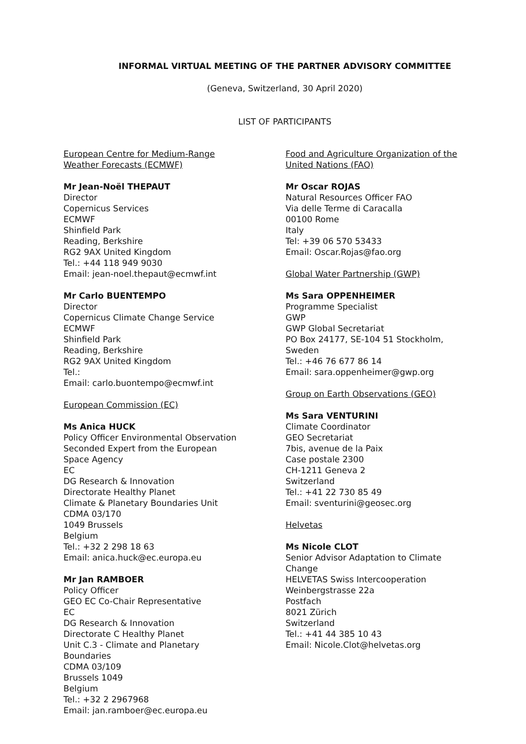INFORMAL VIRTUAL MEETING OF THE PARTNER ADVISORY COMMITTEE
(Geneva, Switzerland, 30 April 2020)
LIST OF PARTICIPANTS
European Centre for Medium-Range
Weather Forecasts (ECMWF)
Mr Jean-Noël THEPAUT
Director
Copernicus Services
ECMWF
Shinfield Park
Reading, Berkshire
RG2 9AX United Kingdom
Tel.: +44 118 949 9030
Email: jean-noel.thepaut@ecmwf.int
Mr Carlo BUENTEMPO
Director
Copernicus Climate Change Service
ECMWF
Shinfield Park
Reading, Berkshire
RG2 9AX United Kingdom
Tel.:
Email: carlo.buontempo@ecmwf.int
European Commission (EC)
Ms Anica HUCK
Policy Officer Environmental Observation
Seconded Expert from the European
Space Agency
EC
DG Research & Innovation
Directorate Healthy Planet
Climate & Planetary Boundaries Unit
CDMA 03/170
1049 Brussels
Belgium
Tel.: +32 2 298 18 63
Email: anica.huck@ec.europa.eu
Mr Jan RAMBOER
Policy Officer
GEO EC Co-Chair Representative
EC
DG Research & Innovation
Directorate C Healthy Planet
Unit C.3 - Climate and Planetary
Boundaries
CDMA 03/109
Brussels 1049
Belgium
Tel.: +32 2 2967968
Email: jan.ramboer@ec.europa.eu
Food and Agriculture Organization of the
United Nations (FAO)
Mr Oscar ROJAS
Natural Resources Officer FAO
Via delle Terme di Caracalla
00100 Rome
Italy
Tel: +39 06 570 53433
Email: Oscar.Rojas@fao.org
Global Water Partnership (GWP)
Ms Sara OPPENHEIMER
Programme Specialist
GWP
GWP Global Secretariat
PO Box 24177, SE-104 51 Stockholm,
Sweden
Tel.: +46 76 677 86 14
Email: sara.oppenheimer@gwp.org
Group on Earth Observations (GEO)
Ms Sara VENTURINI
Climate Coordinator
GEO Secretariat
7bis, avenue de la Paix
Case postale 2300
CH-1211 Geneva 2
Switzerland
Tel.: +41 22 730 85 49
Email: sventurini@geosec.org
Helvetas
Ms Nicole CLOT
Senior Advisor Adaptation to Climate
Change
HELVETAS Swiss Intercooperation
Weinbergstrasse 22a
Postfach
8021 Zürich
Switzerland
Tel.: +41 44 385 10 43
Email: Nicole.Clot@helvetas.org